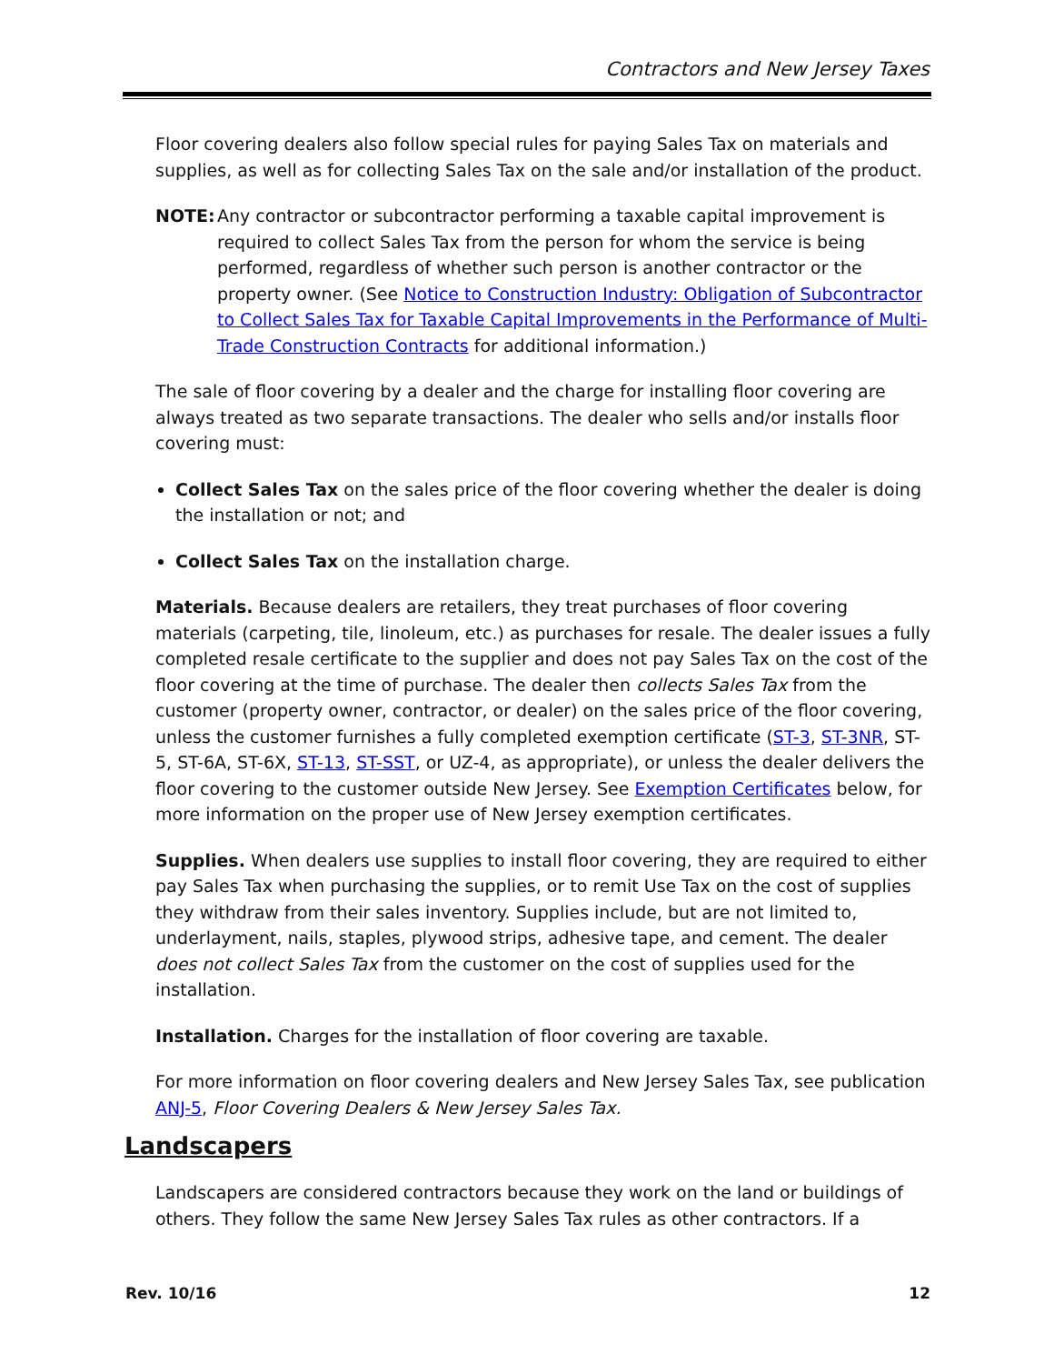Contractors and New Jersey Taxes
Floor covering dealers also follow special rules for paying Sales Tax on materials and supplies, as well as for collecting Sales Tax on the sale and/or installation of the product.
NOTE: Any contractor or subcontractor performing a taxable capital improvement is required to collect Sales Tax from the person for whom the service is being performed, regardless of whether such person is another contractor or the property owner. (See Notice to Construction Industry: Obligation of Subcontractor to Collect Sales Tax for Taxable Capital Improvements in the Performance of Multi-Trade Construction Contracts for additional information.)
The sale of floor covering by a dealer and the charge for installing floor covering are always treated as two separate transactions. The dealer who sells and/or installs floor covering must:
Collect Sales Tax on the sales price of the floor covering whether the dealer is doing the installation or not; and
Collect Sales Tax on the installation charge.
Materials. Because dealers are retailers, they treat purchases of floor covering materials (carpeting, tile, linoleum, etc.) as purchases for resale. The dealer issues a fully completed resale certificate to the supplier and does not pay Sales Tax on the cost of the floor covering at the time of purchase. The dealer then collects Sales Tax from the customer (property owner, contractor, or dealer) on the sales price of the floor covering, unless the customer furnishes a fully completed exemption certificate (ST-3, ST-3NR, ST-5, ST-6A, ST-6X, ST-13, ST-SST, or UZ-4, as appropriate), or unless the dealer delivers the floor covering to the customer outside New Jersey. See Exemption Certificates below, for more information on the proper use of New Jersey exemption certificates.
Supplies. When dealers use supplies to install floor covering, they are required to either pay Sales Tax when purchasing the supplies, or to remit Use Tax on the cost of supplies they withdraw from their sales inventory. Supplies include, but are not limited to, underlayment, nails, staples, plywood strips, adhesive tape, and cement. The dealer does not collect Sales Tax from the customer on the cost of supplies used for the installation.
Installation. Charges for the installation of floor covering are taxable.
For more information on floor covering dealers and New Jersey Sales Tax, see publication ANJ-5, Floor Covering Dealers & New Jersey Sales Tax.
Landscapers
Landscapers are considered contractors because they work on the land or buildings of others. They follow the same New Jersey Sales Tax rules as other contractors. If a
Rev. 10/16 12